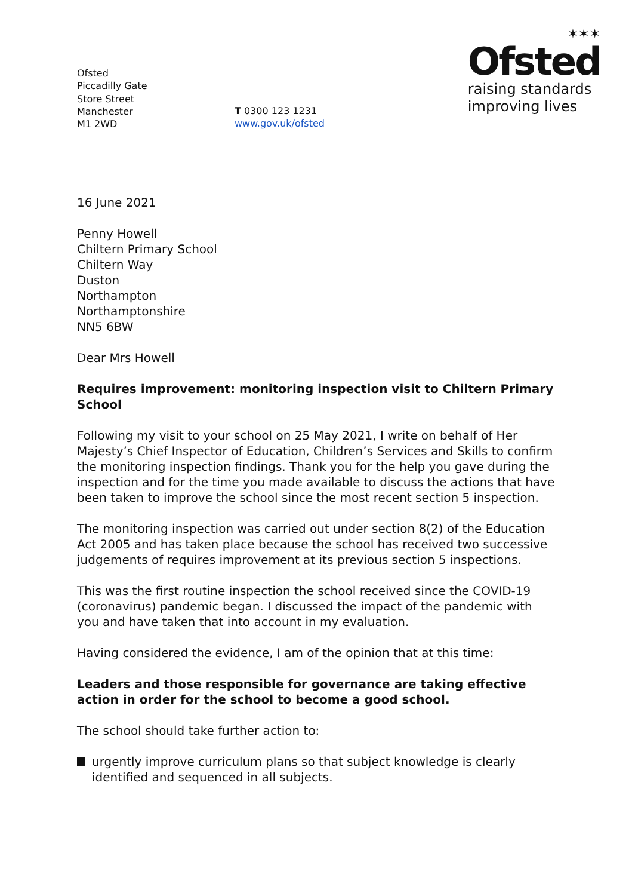Ofsted
Piccadilly Gate
Store Street
Manchester
M1 2WD
T 0300 123 1231
www.gov.uk/ofsted
✶✶✶
Ofsted
raising standards
improving lives
16 June 2021
Penny Howell
Chiltern Primary School
Chiltern Way
Duston
Northampton
Northamptonshire
NN5 6BW
Dear Mrs Howell
Requires improvement: monitoring inspection visit to Chiltern Primary School
Following my visit to your school on 25 May 2021, I write on behalf of Her Majesty’s Chief Inspector of Education, Children’s Services and Skills to confirm the monitoring inspection findings. Thank you for the help you gave during the inspection and for the time you made available to discuss the actions that have been taken to improve the school since the most recent section 5 inspection.
The monitoring inspection was carried out under section 8(2) of the Education Act 2005 and has taken place because the school has received two successive judgements of requires improvement at its previous section 5 inspections.
This was the first routine inspection the school received since the COVID-19 (coronavirus) pandemic began. I discussed the impact of the pandemic with you and have taken that into account in my evaluation.
Having considered the evidence, I am of the opinion that at this time:
Leaders and those responsible for governance are taking effective action in order for the school to become a good school.
The school should take further action to:
urgently improve curriculum plans so that subject knowledge is clearly identified and sequenced in all subjects.